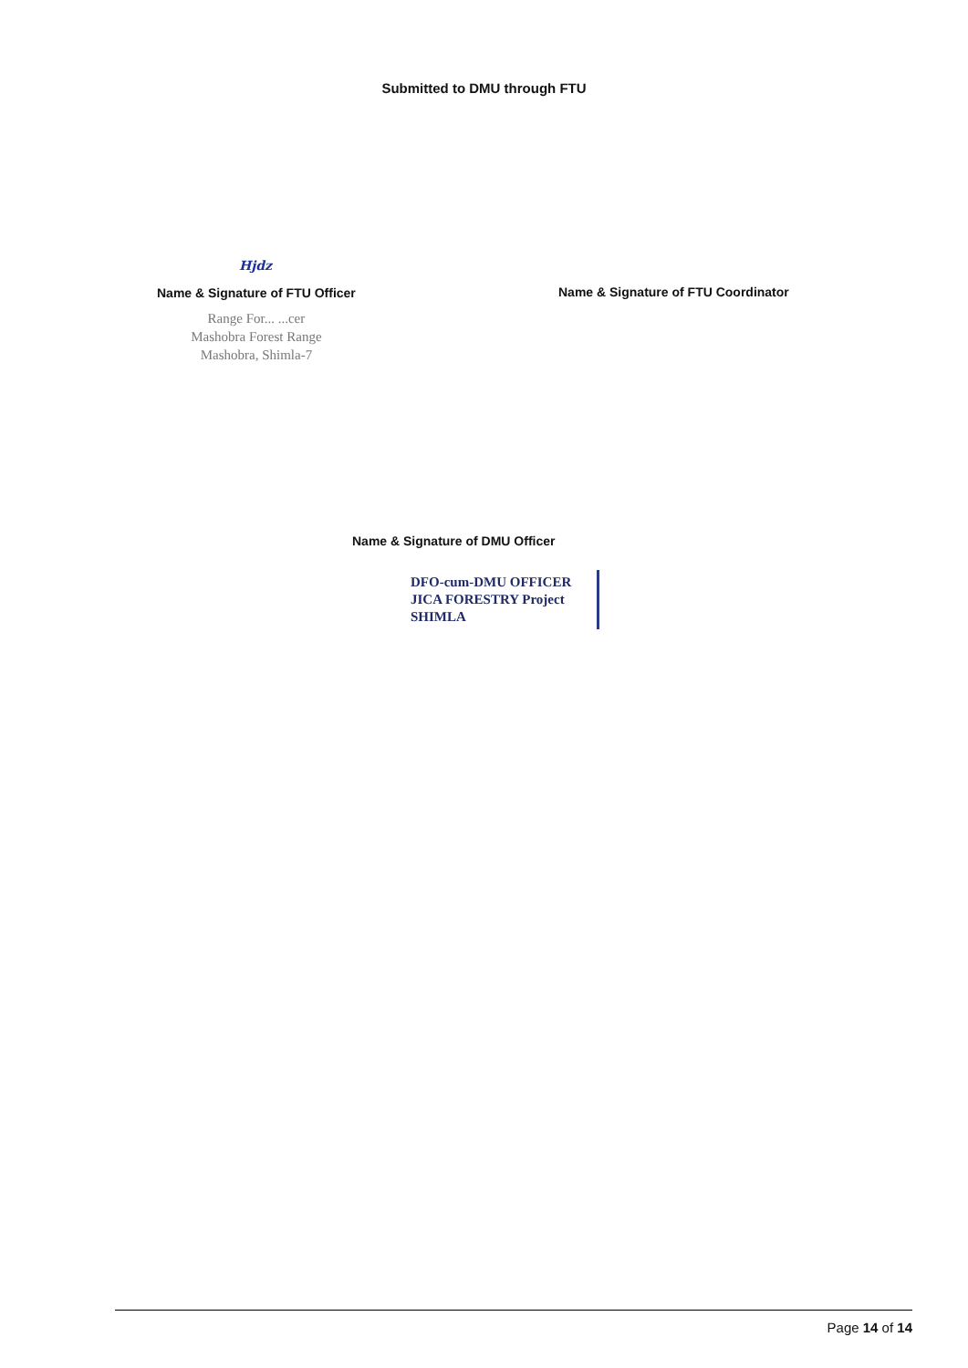Submitted to DMU through FTU
Hjdz
Name & Signature of FTU Officer
Range For... ...cer
Mashobra Forest Range
Mashobra, Shimla-7
Name & Signature of FTU Coordinator
Name & Signature of DMU Officer
DFO-cum-DMU OFFICER
JICA FORESTRY Project
SHIMLA
Page 14 of 14